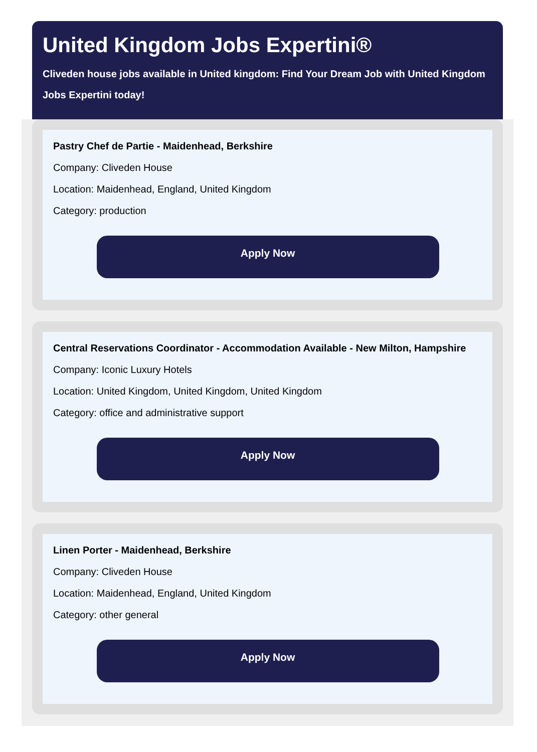United Kingdom Jobs Expertini®
Cliveden house jobs available in United kingdom: Find Your Dream Job with United Kingdom
Jobs Expertini today!
Pastry Chef de Partie - Maidenhead, Berkshire
Company: Cliveden House
Location: Maidenhead, England, United Kingdom
Category: production
Apply Now
Central Reservations Coordinator - Accommodation Available - New Milton, Hampshire
Company: Iconic Luxury Hotels
Location: United Kingdom, United Kingdom, United Kingdom
Category: office and administrative support
Apply Now
Linen Porter - Maidenhead, Berkshire
Company: Cliveden House
Location: Maidenhead, England, United Kingdom
Category: other general
Apply Now